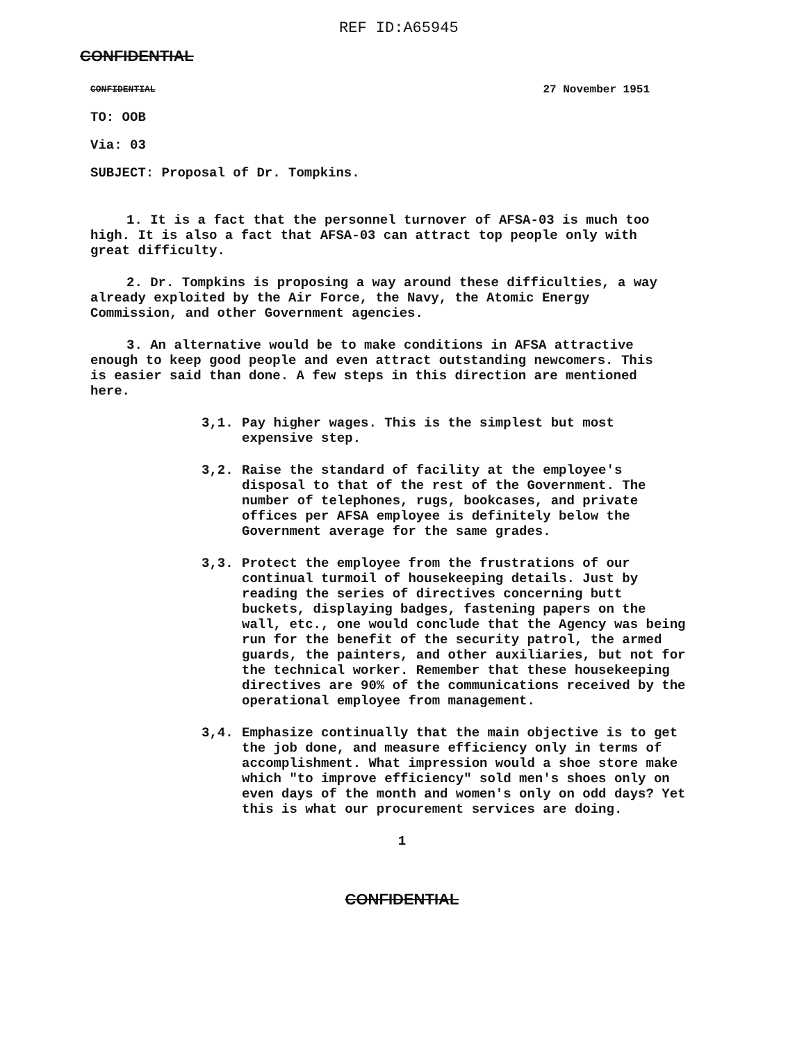REF ID:A65945
CONFIDENTIAL
CONFIDENTIAL 27 November 1951
TO: OOB
Via: 03
SUBJECT: Proposal of Dr. Tompkins.
1. It is a fact that the personnel turnover of AFSA-03 is much too high. It is also a fact that AFSA-03 can attract top people only with great difficulty.
2. Dr. Tompkins is proposing a way around these difficulties, a way already exploited by the Air Force, the Navy, the Atomic Energy Commission, and other Government agencies.
3. An alternative would be to make conditions in AFSA attractive enough to keep good people and even attract outstanding newcomers. This is easier said than done. A few steps in this direction are mentioned here.
3,1. Pay higher wages. This is the simplest but most expensive step.
3,2. Raise the standard of facility at the employee's disposal to that of the rest of the Government. The number of telephones, rugs, bookcases, and private offices per AFSA employee is definitely below the Government average for the same grades.
3,3. Protect the employee from the frustrations of our continual turmoil of housekeeping details. Just by reading the series of directives concerning butt buckets, displaying badges, fastening papers on the wall, etc., one would conclude that the Agency was being run for the benefit of the security patrol, the armed guards, the painters, and other auxiliaries, but not for the technical worker. Remember that these housekeeping directives are 90% of the communications received by the operational employee from management.
3,4. Emphasize continually that the main objective is to get the job done, and measure efficiency only in terms of accomplishment. What impression would a shoe store make which "to improve efficiency" sold men's shoes only on even days of the month and women's only on odd days? Yet this is what our procurement services are doing.
1
CONFIDENTIAL